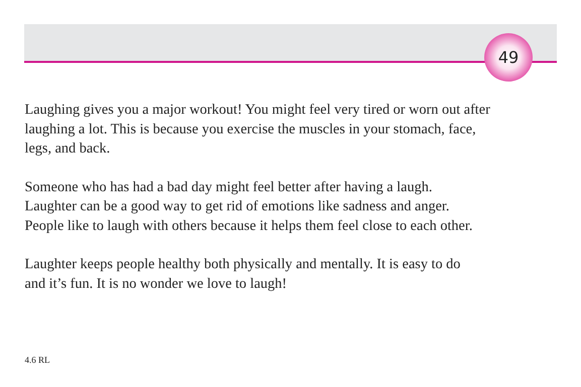49
Laughing gives you a major workout! You might feel very tired or worn out after
laughing a lot. This is because you exercise the muscles in your stomach, face,
legs, and back.
Someone who has had a bad day might feel better after having a laugh.
Laughter can be a good way to get rid of emotions like sadness and anger.
People like to laugh with others because it helps them feel close to each other.
Laughter keeps people healthy both physically and mentally. It is easy to do
and it’s fun. It is no wonder we love to laugh!
4.6 RL